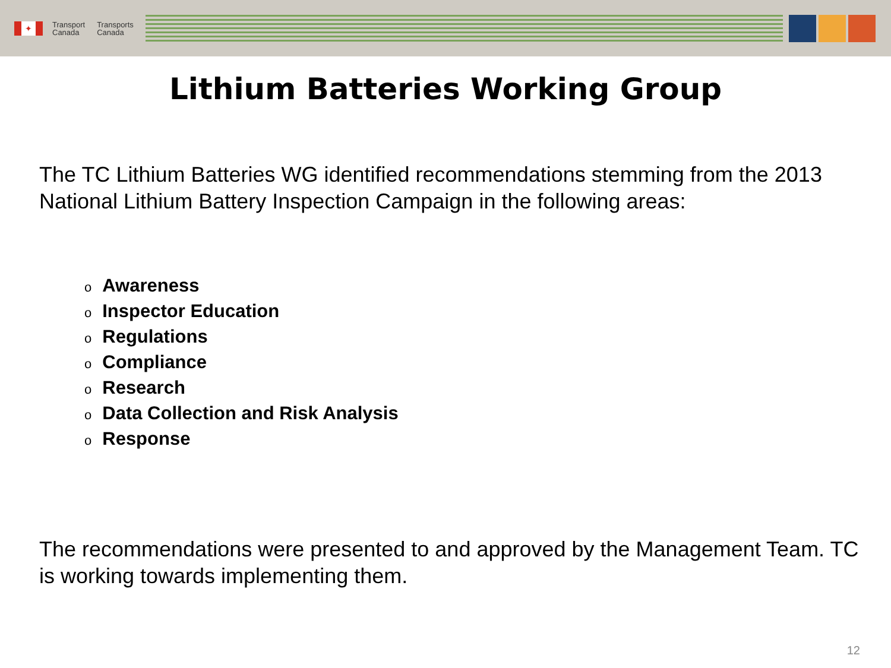✦
Transport
Canada
Transports
Canada
Lithium Batteries Working Group
The TC Lithium Batteries WG identified recommendations stemming from the 2013 National Lithium Battery Inspection Campaign in the following areas:
o Awareness
o Inspector Education
o Regulations
o Compliance
o Research
o Data Collection and Risk Analysis
o Response
The recommendations were presented to and approved by the Management Team. TC is working towards implementing them.
12